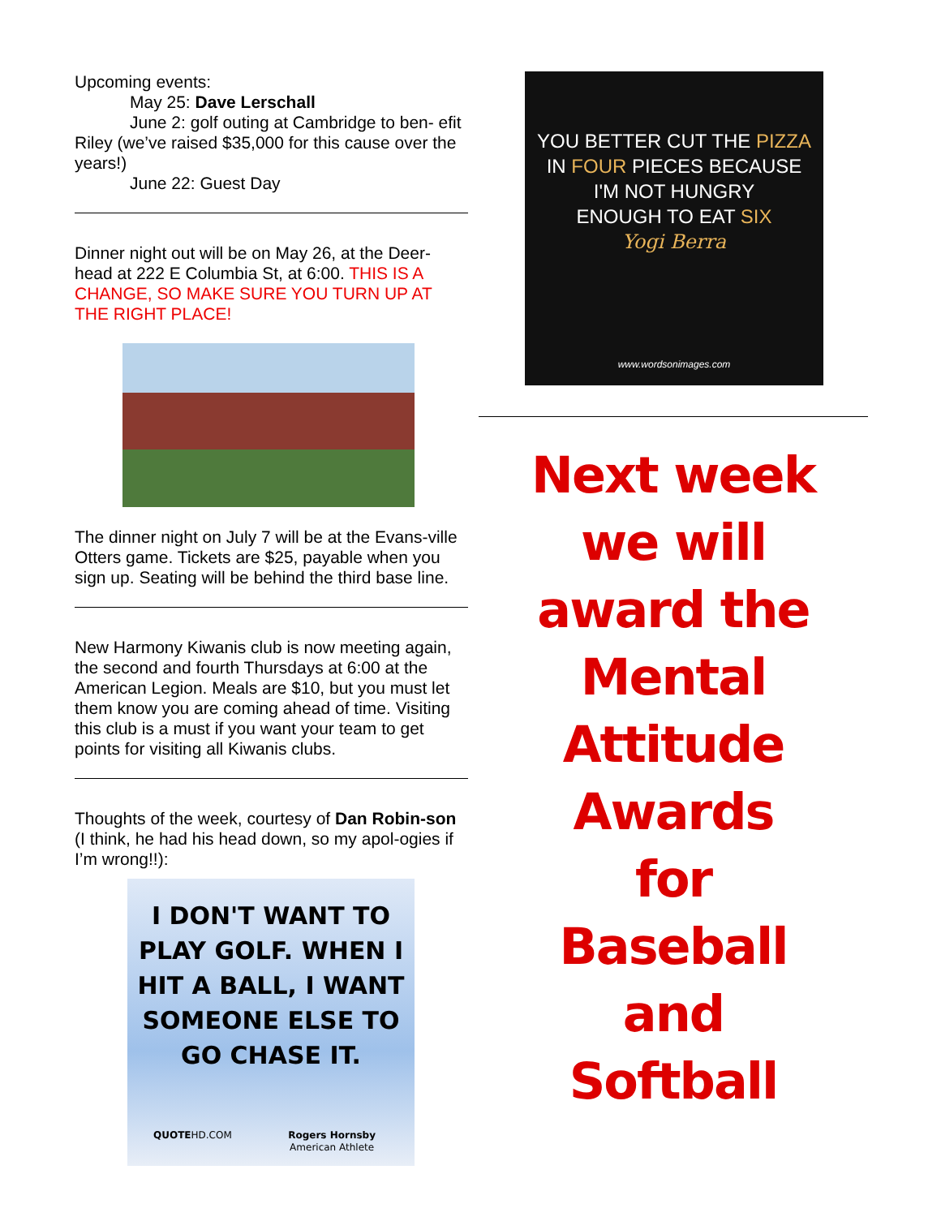Upcoming events:
May 25: Dave Lerschall
June 2: golf outing at Cambridge to ben- efit Riley (we’ve raised $35,000 for this cause over the years!)
June 22: Guest Day
Dinner night out will be on May 26, at the Deer-head at 222 E Columbia St, at 6:00. THIS IS A CHANGE, SO MAKE SURE YOU TURN UP AT THE RIGHT PLACE!
The dinner night on July 7 will be at the Evans-ville Otters game. Tickets are $25, payable when you sign up. Seating will be behind the third base line.
New Harmony Kiwanis club is now meeting again, the second and fourth Thursdays at 6:00 at the American Legion. Meals are $10, but you must let them know you are coming ahead of time. Visiting this club is a must if you want your team to get points for visiting all Kiwanis clubs.
Thoughts of the week, courtesy of Dan Robin-son (I think, he had his head down, so my apol-ogies if I’m wrong!!):
I DON'T WANT TO
PLAY GOLF. WHEN I
HIT A BALL, I WANT
SOMEONE ELSE TO
GO CHASE IT.
QUOTEHD.COM Rogers Hornsby
American Athlete
YOU BETTER CUT THE PIZZA
IN FOUR PIECES BECAUSE
I'M NOT HUNGRY
ENOUGH TO EAT SIX
Yogi Berra
www.wordsonimages.com
Next week
we will
award the
Mental
Attitude
Awards
for
Baseball
and
Softball